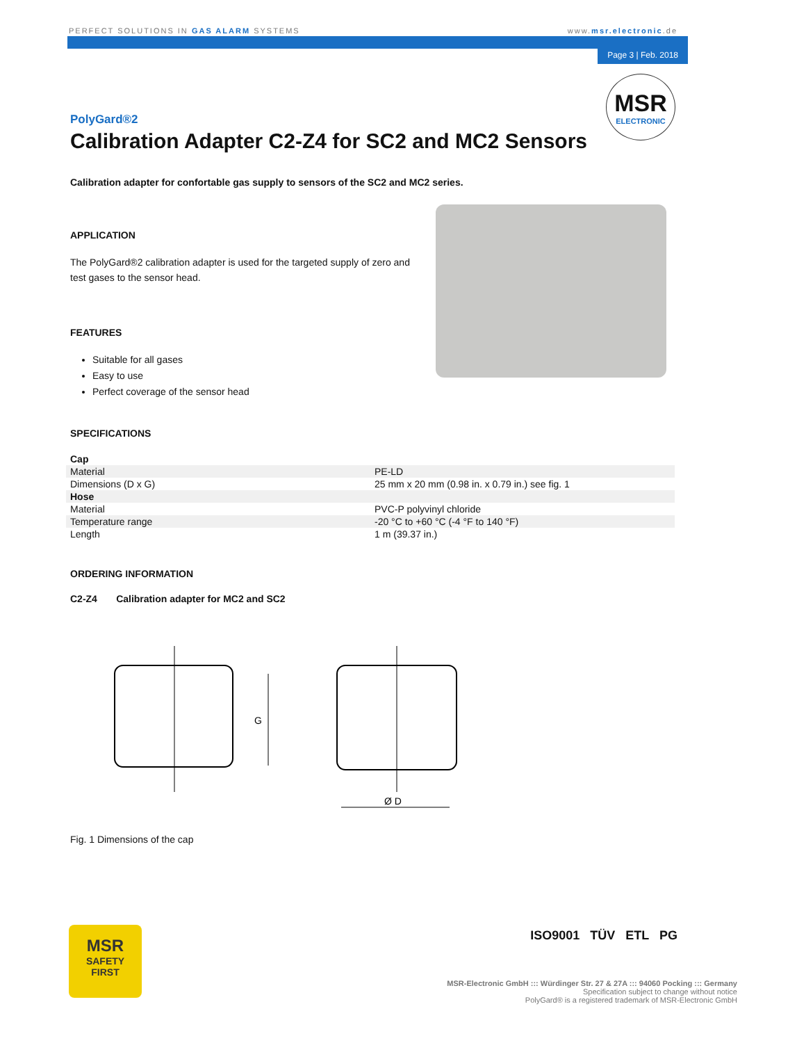PERFECT SOLUTIONS IN GAS ALARM SYSTEMS
www.msr.electronic.de
Page 3 | Feb. 2018
MSR
ELECTRONIC
PolyGard®2
Calibration Adapter C2-Z4 for SC2 and MC2 Sensors
Calibration adapter for confortable gas supply to sensors of the SC2 and MC2 series.
APPLICATION
The PolyGard®2 calibration adapter is used for the targeted supply of zero and test gases to the sensor head.
FEATURES
Suitable for all gases
Easy to use
Perfect coverage of the sensor head
SPECIFICATIONS
| Cap | |
| Material | PE-LD |
| Dimensions (D x G) | 25 mm x 20 mm (0.98 in. x 0.79 in.) see fig. 1 |
| Hose | |
| Material | PVC-P polyvinyl chloride |
| Temperature range | -20 °C to +60 °C (-4 °F to 140 °F) |
| Length | 1 m (39.37 in.) |
ORDERING INFORMATION
C2-Z4 Calibration adapter for MC2 and SC2
G
Ø D
Fig. 1 Dimensions of the cap
MSR
SAFETY
FIRST
ISO9001 TÜV ETL PG
MSR-Electronic GmbH ::: Würdinger Str. 27 & 27A ::: 94060 Pocking ::: Germany
Specification subject to change without notice
PolyGard® is a registered trademark of MSR-Electronic GmbH